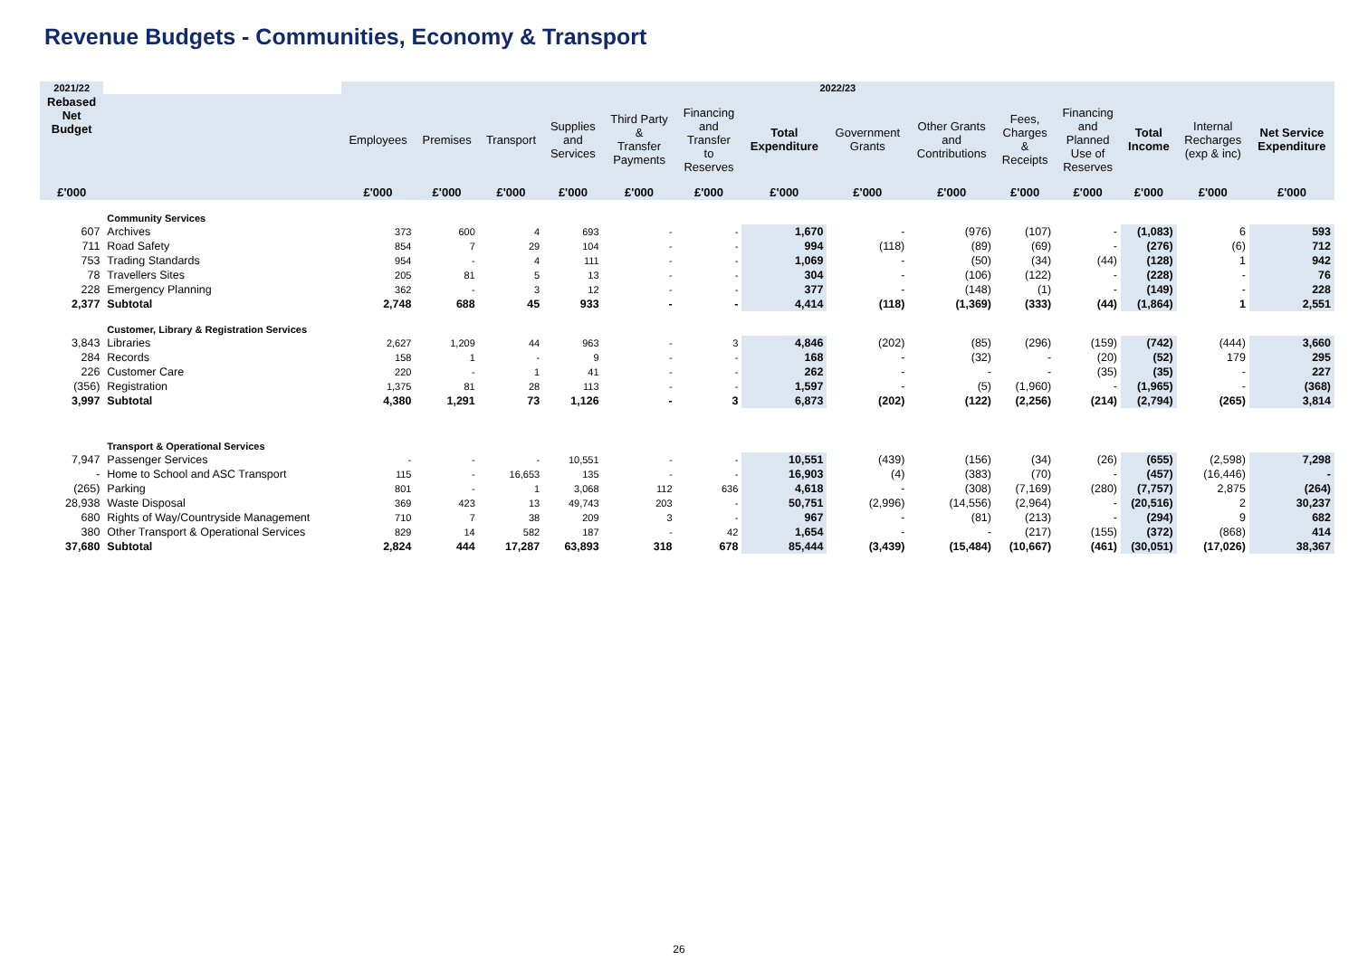Revenue Budgets - Communities, Economy & Transport
| 2021/22 | | 2022/23 | | | | | | | | | | | | | |
| --- | --- | --- | --- | --- | --- | --- | --- | --- | --- | --- | --- | --- | --- | --- | --- |
| Rebased Net Budget | | Employees | Premises | Transport | Supplies and Services | Third Party & Transfer Payments | Financing and Transfer to Reserves | Total Expenditure | Government Grants | Other Grants and Contributions | Fees, Charges & Receipts | Financing and Planned Use of Reserves | Total Income | Internal Recharges (exp & inc) | Net Service Expenditure |
| £'000 | | £'000 | £'000 | £'000 | £'000 | £'000 | £'000 | £'000 | £'000 | £'000 | £'000 | £'000 | £'000 | £'000 | £'000 |
| | Community Services | | | | | | | | | | | | | | |
| 607 | Archives | 373 | 600 | 4 | 693 | - | - | 1,670 | - | (976) | (107) | - | (1,083) | 6 | 593 |
| 711 | Road Safety | 854 | 7 | 29 | 104 | - | - | 994 | (118) | (89) | (69) | - | (276) | (6) | 712 |
| 753 | Trading Standards | 954 | - | 4 | 111 | - | - | 1,069 | - | (50) | (34) | (44) | (128) | 1 | 942 |
| 78 | Travellers Sites | 205 | 81 | 5 | 13 | - | - | 304 | - | (106) | (122) | - | (228) | - | 76 |
| 228 | Emergency Planning | 362 | - | 3 | 12 | - | - | 377 | - | (148) | (1) | - | (149) | - | 228 |
| 2,377 | Subtotal | 2,748 | 688 | 45 | 933 | - | - | 4,414 | (118) | (1,369) | (333) | (44) | (1,864) | 1 | 2,551 |
| | Customer, Library & Registration Services | | | | | | | | | | | | | | |
| 3,843 | Libraries | 2,627 | 1,209 | 44 | 963 | - | 3 | 4,846 | (202) | (85) | (296) | (159) | (742) | (444) | 3,660 |
| 284 | Records | 158 | 1 | - | 9 | - | - | 168 | - | (32) | - | (20) | (52) | 179 | 295 |
| 226 | Customer Care | 220 | - | 1 | 41 | - | - | 262 | - | - | - | (35) | (35) | - | 227 |
| (356) | Registration | 1,375 | 81 | 28 | 113 | - | - | 1,597 | - | (5) | (1,960) | - | (1,965) | - | (368) |
| 3,997 | Subtotal | 4,380 | 1,291 | 73 | 1,126 | - | 3 | 6,873 | (202) | (122) | (2,256) | (214) | (2,794) | (265) | 3,814 |
| | Transport & Operational Services | | | | | | | | | | | | | | |
| 7,947 | Passenger Services | - | - | - | 10,551 | - | - | 10,551 | (439) | (156) | (34) | (26) | (655) | (2,598) | 7,298 |
| - | Home to School and ASC Transport | 115 | - | 16,653 | 135 | - | - | 16,903 | (4) | (383) | (70) | - | (457) | (16,446) | - |
| (265) | Parking | 801 | - | 1 | 3,068 | 112 | 636 | 4,618 | - | (308) | (7,169) | (280) | (7,757) | 2,875 | (264) |
| 28,938 | Waste Disposal | 369 | 423 | 13 | 49,743 | 203 | - | 50,751 | (2,996) | (14,556) | (2,964) | - | (20,516) | 2 | 30,237 |
| 680 | Rights of Way/Countryside Management | 710 | 7 | 38 | 209 | 3 | - | 967 | - | (81) | (213) | - | (294) | 9 | 682 |
| 380 | Other Transport & Operational Services | 829 | 14 | 582 | 187 | - | 42 | 1,654 | - | - | (217) | (155) | (372) | (868) | 414 |
| 37,680 | Subtotal | 2,824 | 444 | 17,287 | 63,893 | 318 | 678 | 85,444 | (3,439) | (15,484) | (10,667) | (461) | (30,051) | (17,026) | 38,367 |
26